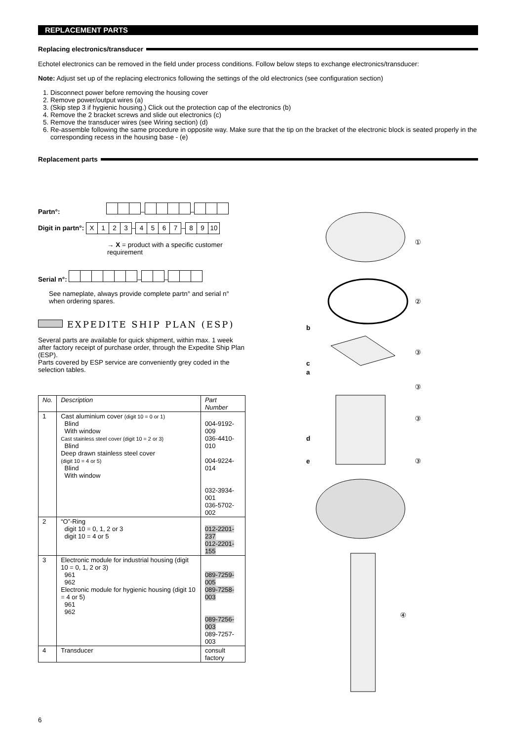REPLACEMENT PARTS
Replacing electronics/transducer
Echotel electronics can be removed in the field under process conditions. Follow below steps to exchange electronics/transducer:
Note: Adjust set up of the replacing electronics following the settings of the old electronics (see configuration section)
1. Disconnect power before removing the housing cover
2. Remove power/output wires (a)
3. (Skip step 3 if hygienic housing.) Click out the protection cap of the electronics (b)
4. Remove the 2 bracket screws and slide out electronics (c)
5. Remove the transducer wires (see Wiring section) (d)
6. Re-assemble following the same procedure in opposite way. Make sure that the tip on the bracket of the electronic block is seated properly in the corresponding recess in the housing base - (e)
Replacement parts
Partn°: – –
Digit in partn°: X 123–4567–89 10
→ X = product with a specific customer requirement
Serial n°: – –
See nameplate, always provide complete partn° and serial n° when ordering spares.
EXPEDITE SHIP PLAN (ESP)
Several parts are available for quick shipment, within max. 1 week after factory receipt of purchase order, through the Expedite Ship Plan (ESP).
Parts covered by ESP service are conveniently grey coded in the selection tables.
| No. | Description | Part Number |
| --- | --- | --- |
| 1 | Cast aluminium cover (digit 10 = 0 or 1) Blind With window Cast stainless steel cover (digit 10 = 2 or 3) Blind Deep drawn stainless steel cover (digit 10 = 4 or 5) Blind With window | 004-9192-009 036-4410-010 004-9224-014 032-3934-001 036-5702-002 |
| 2 | “O”-Ring digit 10 = 0, 1, 2 or 3 digit 10 = 4 or 5 | 012-2201-237 012-2201-155 |
| 3 | Electronic module for industrial housing (digit 10 = 0, 1, 2 or 3) 961 962 Electronic module for hygienic housing (digit 10 = 4 or 5) 961 962 | 089-7259-005 089-7258-003 089-7256-003 089-7257-003 |
| 4 | Transducer | consult factory |
①
②
b
③
c
a
③
③
d
e
③
④
6